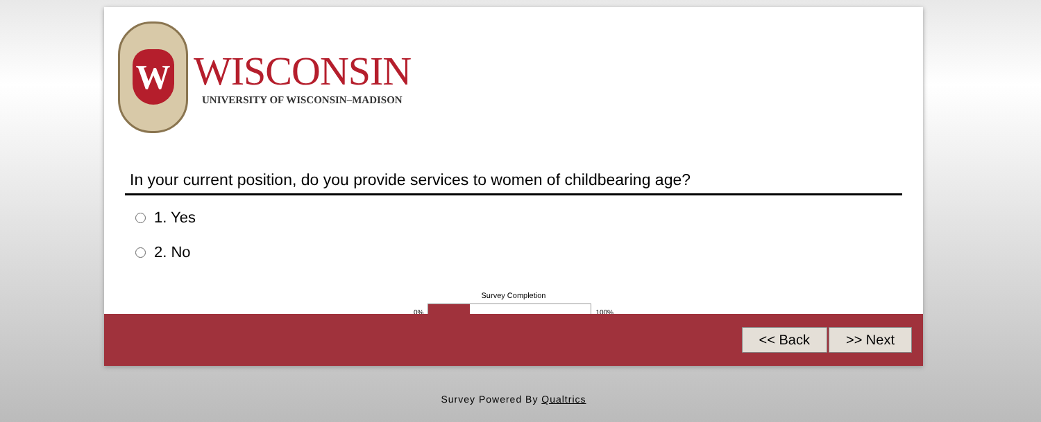W
WISCONSIN
UNIVERSITY OF WISCONSIN–MADISON
In your current position, do you provide services to women of childbearing age?
1. Yes
2. No
Survey Completion
0% 100%
<< Back >> Next
Survey Powered By Qualtrics